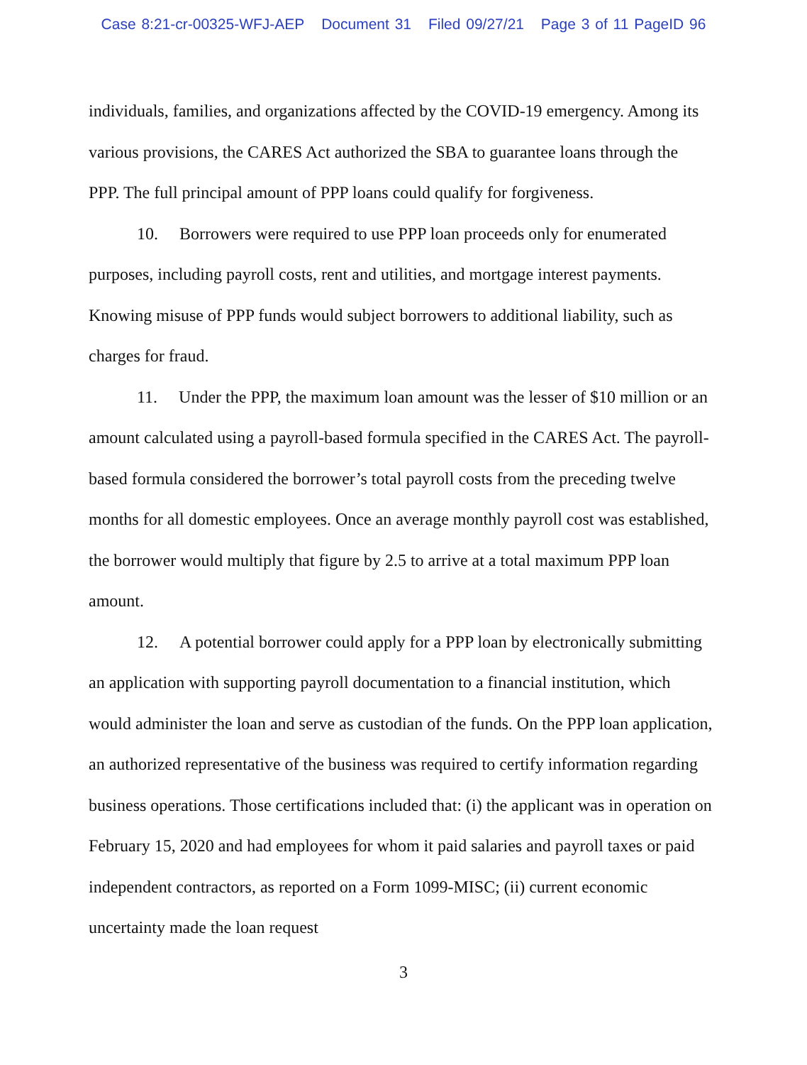Case 8:21-cr-00325-WFJ-AEP Document 31 Filed 09/27/21 Page 3 of 11 PageID 96
individuals, families, and organizations affected by the COVID-19 emergency. Among its various provisions, the CARES Act authorized the SBA to guarantee loans through the PPP. The full principal amount of PPP loans could qualify for forgiveness.
10. Borrowers were required to use PPP loan proceeds only for enumerated purposes, including payroll costs, rent and utilities, and mortgage interest payments. Knowing misuse of PPP funds would subject borrowers to additional liability, such as charges for fraud.
11. Under the PPP, the maximum loan amount was the lesser of $10 million or an amount calculated using a payroll-based formula specified in the CARES Act. The payroll-based formula considered the borrower’s total payroll costs from the preceding twelve months for all domestic employees. Once an average monthly payroll cost was established, the borrower would multiply that figure by 2.5 to arrive at a total maximum PPP loan amount.
12. A potential borrower could apply for a PPP loan by electronically submitting an application with supporting payroll documentation to a financial institution, which would administer the loan and serve as custodian of the funds. On the PPP loan application, an authorized representative of the business was required to certify information regarding business operations. Those certifications included that: (i) the applicant was in operation on February 15, 2020 and had employees for whom it paid salaries and payroll taxes or paid independent contractors, as reported on a Form 1099-MISC; (ii) current economic uncertainty made the loan request
3